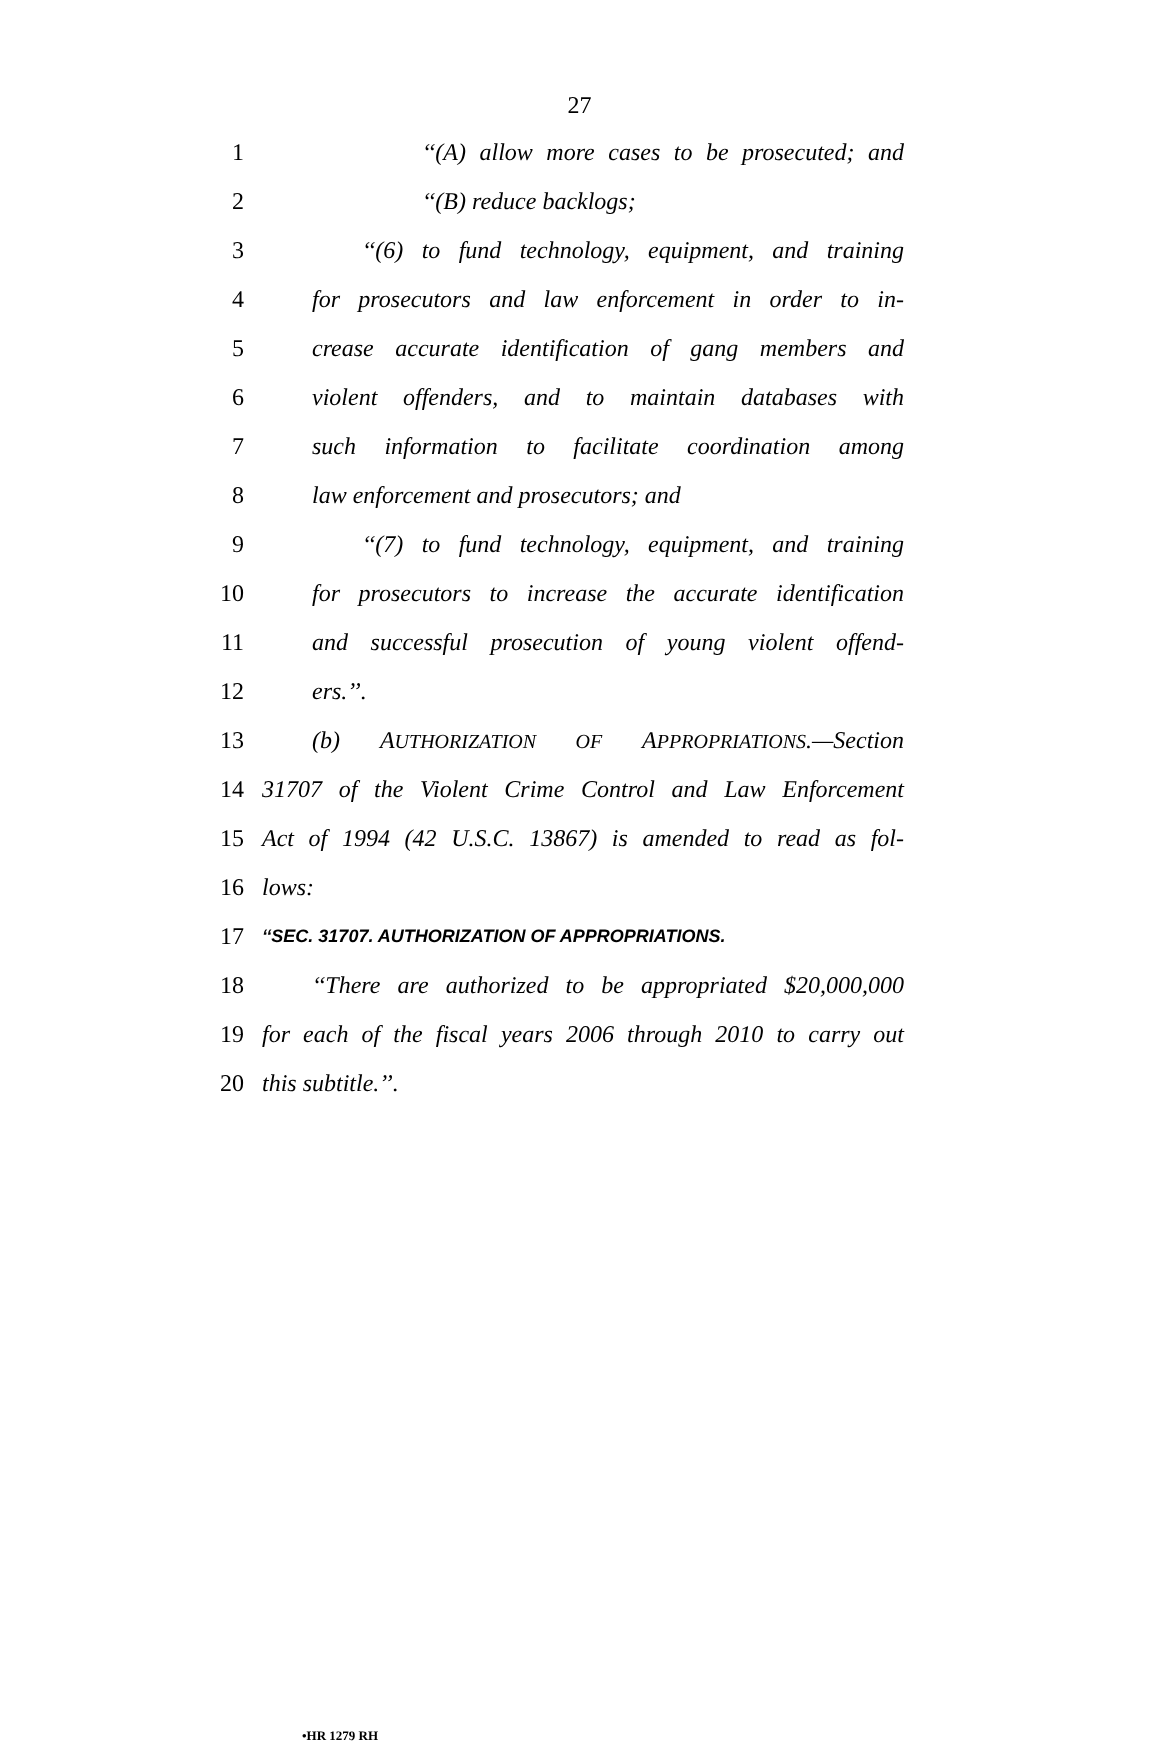27
1 ‘‘(A) allow more cases to be prosecuted; and
2 ‘‘(B) reduce backlogs;
3 ‘‘(6) to fund technology, equipment, and training
4 for prosecutors and law enforcement in order to in-
5 crease accurate identification of gang members and
6 violent offenders, and to maintain databases with
7 such information to facilitate coordination among
8 law enforcement and prosecutors; and
9 ‘‘(7) to fund technology, equipment, and training
10 for prosecutors to increase the accurate identification
11 and successful prosecution of young violent offend-
12 ers.’’.
13 (b) AUTHORIZATION OF APPROPRIATIONS.—Section
14 31707 of the Violent Crime Control and Law Enforcement
15 Act of 1994 (42 U.S.C. 13867) is amended to read as fol-
16 lows:
17 ‘‘SEC. 31707. AUTHORIZATION OF APPROPRIATIONS.
18 ‘‘There are authorized to be appropriated $20,000,000
19 for each of the fiscal years 2006 through 2010 to carry out
20 this subtitle.’’.
•HR 1279 RH